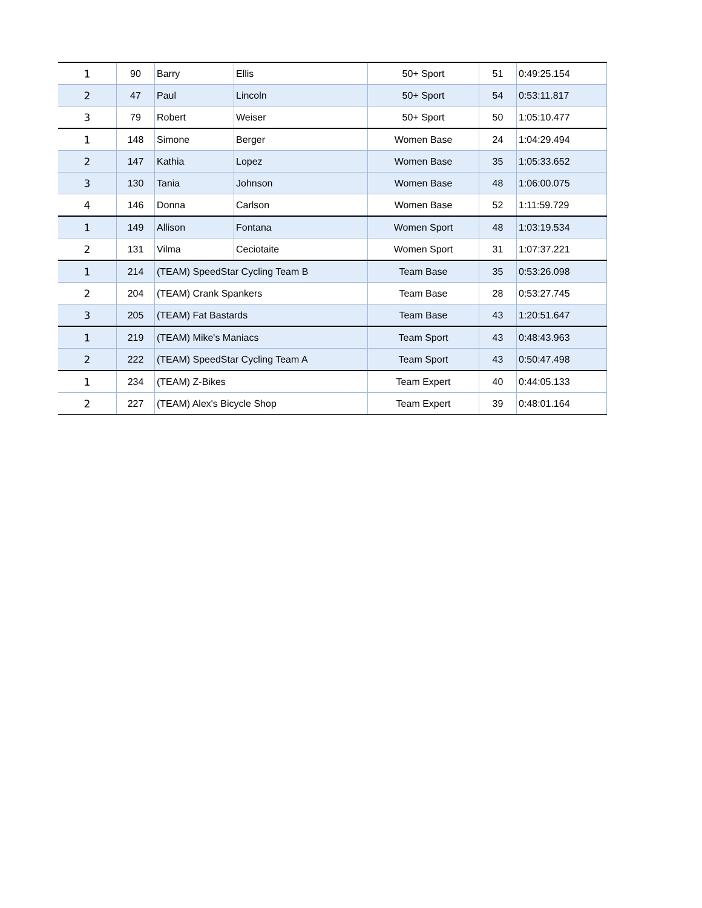| 1 | 90 | Barry | Ellis | 50+ Sport | 51 | 0:49:25.154 |
| 2 | 47 | Paul | Lincoln | 50+ Sport | 54 | 0:53:11.817 |
| 3 | 79 | Robert | Weiser | 50+ Sport | 50 | 1:05:10.477 |
| 1 | 148 | Simone | Berger | Women Base | 24 | 1:04:29.494 |
| 2 | 147 | Kathia | Lopez | Women Base | 35 | 1:05:33.652 |
| 3 | 130 | Tania | Johnson | Women Base | 48 | 1:06:00.075 |
| 4 | 146 | Donna | Carlson | Women Base | 52 | 1:11:59.729 |
| 1 | 149 | Allison | Fontana | Women Sport | 48 | 1:03:19.534 |
| 2 | 131 | Vilma | Ceciotaite | Women Sport | 31 | 1:07:37.221 |
| 1 | 214 | (TEAM) SpeedStar Cycling Team B | | Team Base | 35 | 0:53:26.098 |
| 2 | 204 | (TEAM) Crank Spankers | | Team Base | 28 | 0:53:27.745 |
| 3 | 205 | (TEAM) Fat Bastards | | Team Base | 43 | 1:20:51.647 |
| 1 | 219 | (TEAM) Mike's Maniacs | | Team Sport | 43 | 0:48:43.963 |
| 2 | 222 | (TEAM) SpeedStar Cycling Team A | | Team Sport | 43 | 0:50:47.498 |
| 1 | 234 | (TEAM) Z-Bikes | | Team Expert | 40 | 0:44:05.133 |
| 2 | 227 | (TEAM) Alex's Bicycle Shop | | Team Expert | 39 | 0:48:01.164 |